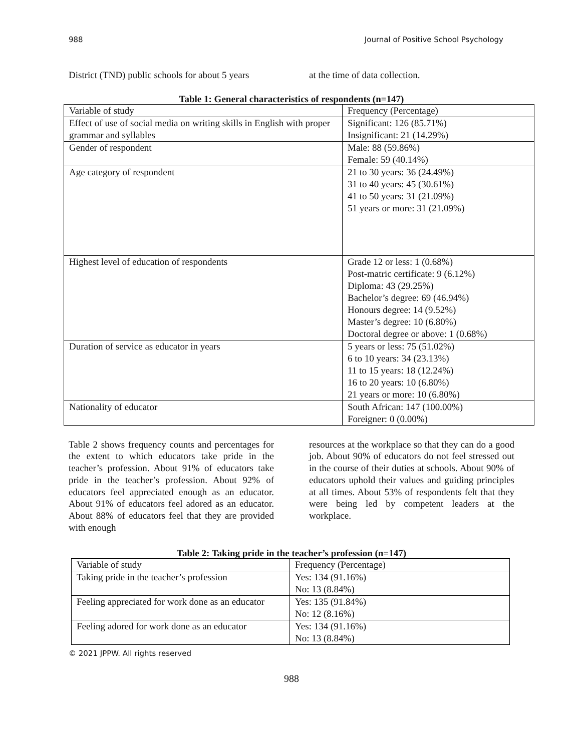988 Journal of Positive School Psychology
District (TND) public schools for about 5 years
at the time of data collection.
Table 1: General characteristics of respondents (n=147)
| Variable of study | Frequency (Percentage) |
| Effect of use of social media on writing skills in English with proper grammar and syllables | Significant: 126 (85.71%) Insignificant: 21 (14.29%) |
| Gender of respondent | Male: 88 (59.86%) Female: 59 (40.14%) |
| Age category of respondent | 21 to 30 years: 36 (24.49%) 31 to 40 years: 45 (30.61%) 41 to 50 years: 31 (21.09%) 51 years or more: 31 (21.09%) |
| Highest level of education of respondents | Grade 12 or less: 1 (0.68%) Post-matric certificate: 9 (6.12%) Diploma: 43 (29.25%) Bachelor’s degree: 69 (46.94%) Honours degree: 14 (9.52%) Master’s degree: 10 (6.80%) Doctoral degree or above: 1 (0.68%) |
| Duration of service as educator in years | 5 years or less: 75 (51.02%) 6 to 10 years: 34 (23.13%) 11 to 15 years: 18 (12.24%) 16 to 20 years: 10 (6.80%) 21 years or more: 10 (6.80%) |
| Nationality of educator | South African: 147 (100.00%) Foreigner: 0 (0.00%) |
Table 2 shows frequency counts and percentages for the extent to which educators take pride in the teacher’s profession. About 91% of educators take pride in the teacher’s profession. About 92% of educators feel appreciated enough as an educator. About 91% of educators feel adored as an educator. About 88% of educators feel that they are provided with enough
resources at the workplace so that they can do a good job. About 90% of educators do not feel stressed out in the course of their duties at schools. About 90% of educators uphold their values and guiding principles at all times. About 53% of respondents felt that they were being led by competent leaders at the workplace.
Table 2: Taking pride in the teacher’s profession (n=147)
| Variable of study | Frequency (Percentage) |
| Taking pride in the teacher’s profession | Yes: 134 (91.16%) No: 13 (8.84%) |
| Feeling appreciated for work done as an educator | Yes: 135 (91.84%) No: 12 (8.16%) |
| Feeling adored for work done as an educator | Yes: 134 (91.16%) No: 13 (8.84%) |
© 2021 JPPW. All rights reserved
988